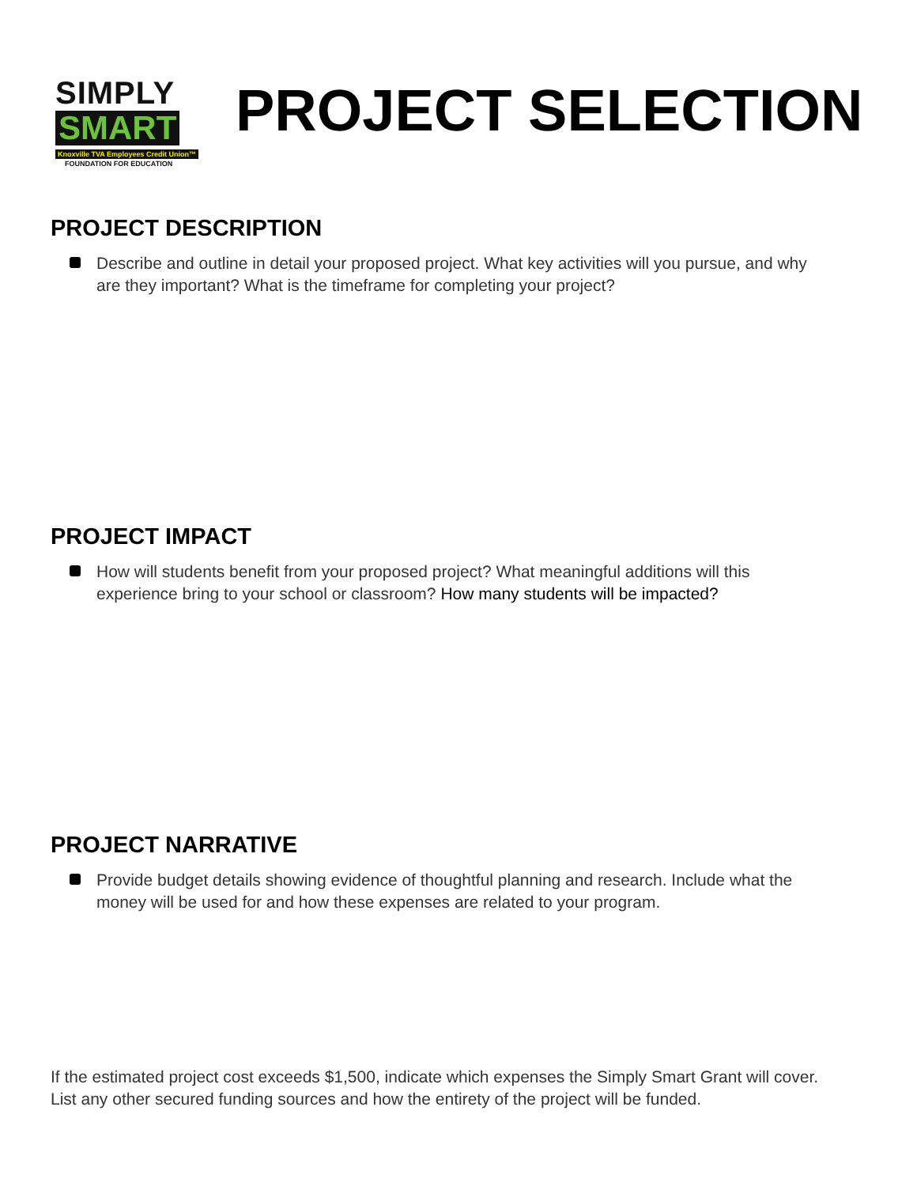SIMPLY
SMART
Knoxville TVA Employees Credit Union™
FOUNDATION FOR EDUCATION
PROJECT SELECTION
PROJECT DESCRIPTION
Describe and outline in detail your proposed project. What key activities will you pursue, and why are they important? What is the timeframe for completing your project?
PROJECT IMPACT
How will students benefit from your proposed project? What meaningful additions will this experience bring to your school or classroom? How many students will be impacted?
PROJECT NARRATIVE
Provide budget details showing evidence of thoughtful planning and research. Include what the money will be used for and how these expenses are related to your program.
If the estimated project cost exceeds $1,500, indicate which expenses the Simply Smart Grant will cover. List any other secured funding sources and how the entirety of the project will be funded.